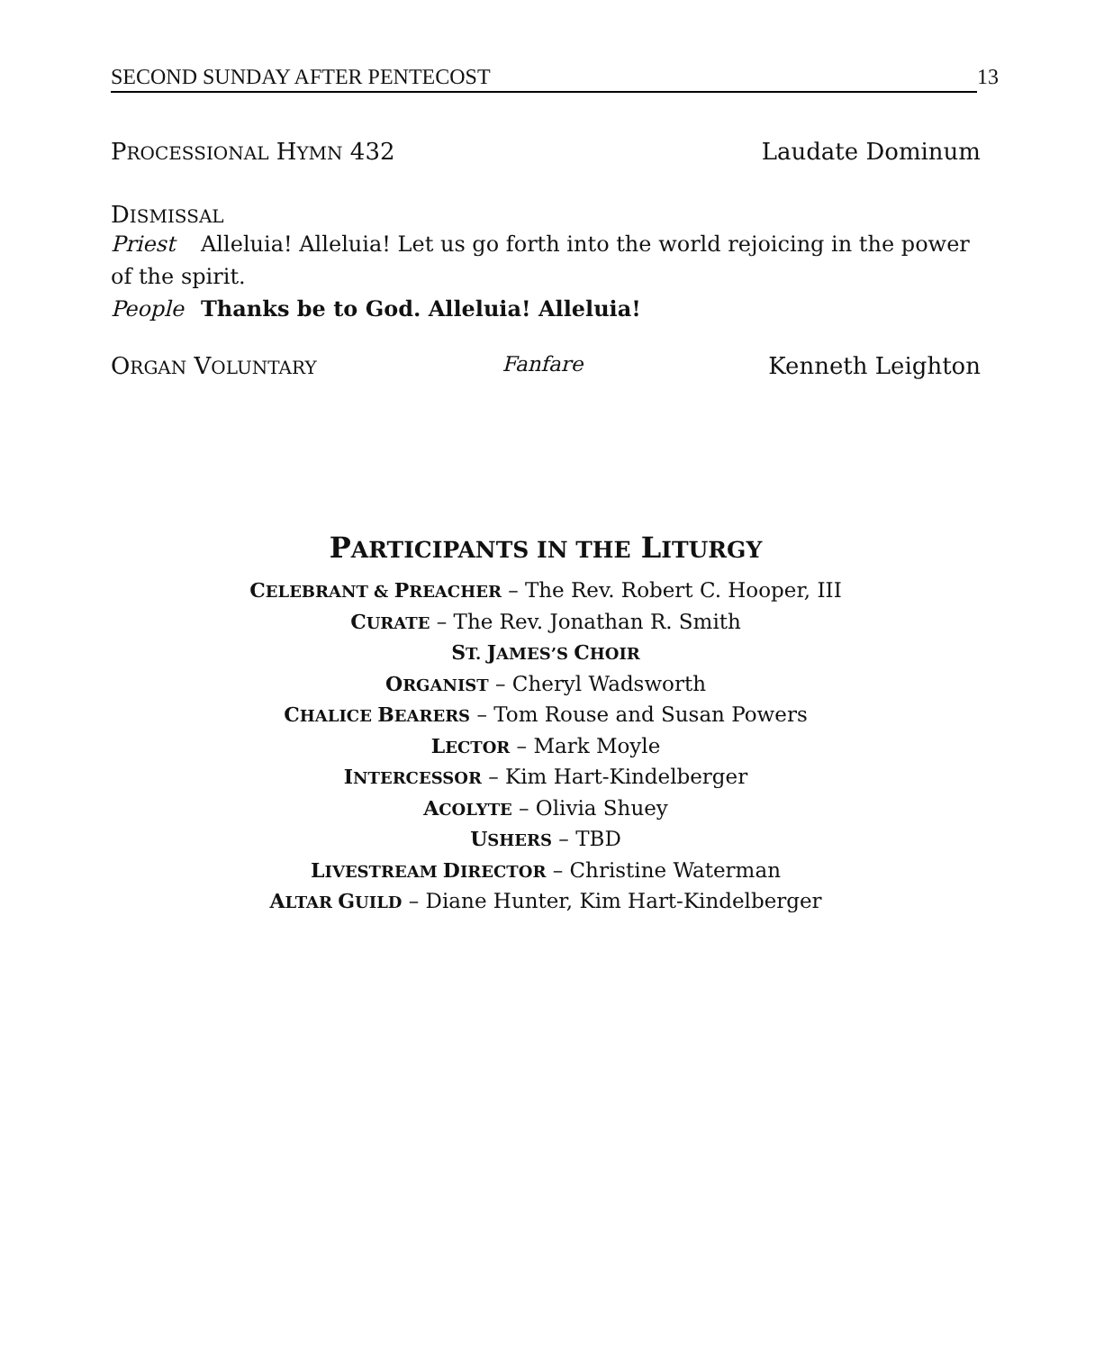SECOND SUNDAY AFTER PENTECOST 13
PROCESSIONAL HYMN 432 Laudate Dominum
DISMISSAL
Priest Alleluia! Alleluia! Let us go forth into the world rejoicing in the power of the spirit.
People Thanks be to God. Alleluia! Alleluia!
ORGAN VOLUNTARY Fanfare Kenneth Leighton
PARTICIPANTS IN THE LITURGY
CELEBRANT & PREACHER – The Rev. Robert C. Hooper, III
CURATE – The Rev. Jonathan R. Smith
ST. JAMES’S CHOIR
ORGANIST – Cheryl Wadsworth
CHALICE BEARERS – Tom Rouse and Susan Powers
LECTOR – Mark Moyle
INTERCESSOR – Kim Hart-Kindelberger
ACOLYTE – Olivia Shuey
USHERS – TBD
LIVESTREAM DIRECTOR – Christine Waterman
ALTAR GUILD – Diane Hunter, Kim Hart-Kindelberger